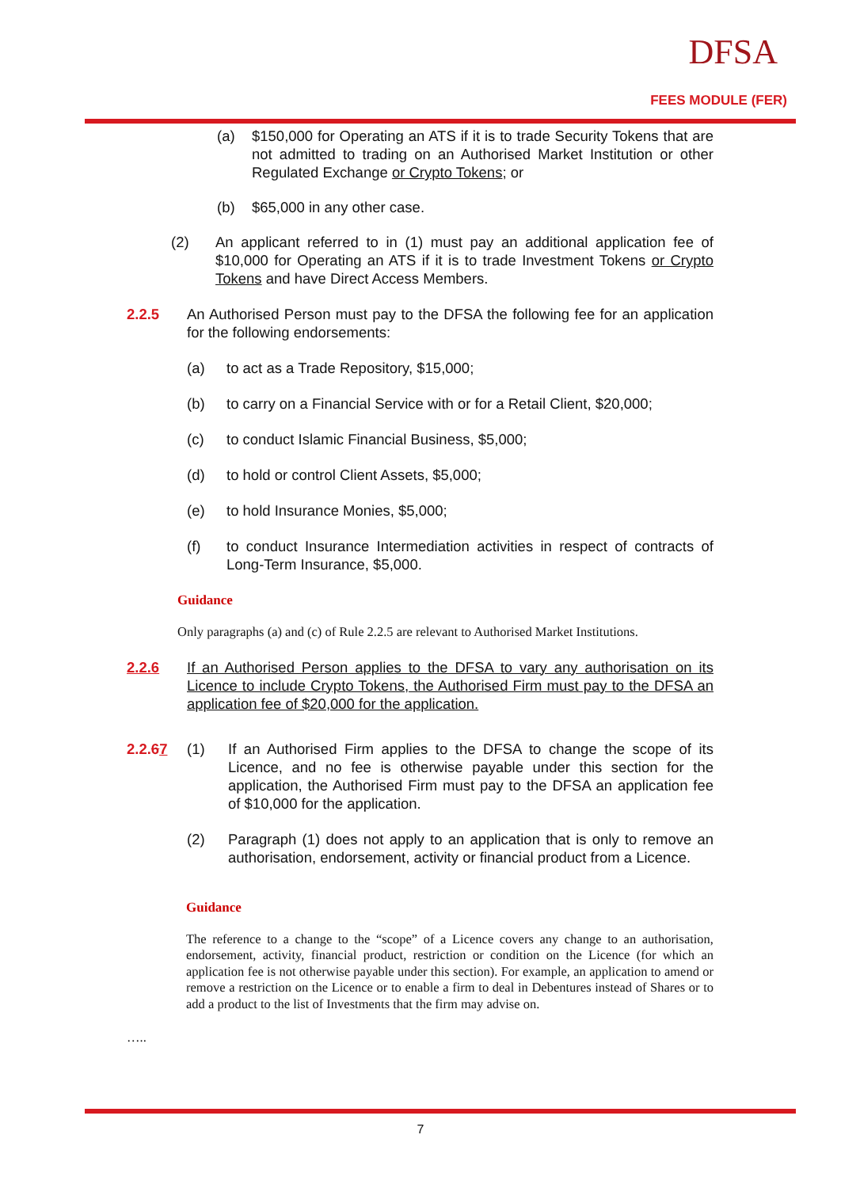DFSA
FEES MODULE (FER)
(a) $150,000 for Operating an ATS if it is to trade Security Tokens that are not admitted to trading on an Authorised Market Institution or other Regulated Exchange or Crypto Tokens; or
(b) $65,000 in any other case.
(2) An applicant referred to in (1) must pay an additional application fee of $10,000 for Operating an ATS if it is to trade Investment Tokens or Crypto Tokens and have Direct Access Members.
2.2.5 An Authorised Person must pay to the DFSA the following fee for an application for the following endorsements:
(a) to act as a Trade Repository, $15,000;
(b) to carry on a Financial Service with or for a Retail Client, $20,000;
(c) to conduct Islamic Financial Business, $5,000;
(d) to hold or control Client Assets, $5,000;
(e) to hold Insurance Monies, $5,000;
(f) to conduct Insurance Intermediation activities in respect of contracts of Long-Term Insurance, $5,000.
Guidance
Only paragraphs (a) and (c) of Rule 2.2.5 are relevant to Authorised Market Institutions.
2.2.6 If an Authorised Person applies to the DFSA to vary any authorisation on its Licence to include Crypto Tokens, the Authorised Firm must pay to the DFSA an application fee of $20,000 for the application.
2.2.67 (1) If an Authorised Firm applies to the DFSA to change the scope of its Licence, and no fee is otherwise payable under this section for the application, the Authorised Firm must pay to the DFSA an application fee of $10,000 for the application.
(2) Paragraph (1) does not apply to an application that is only to remove an authorisation, endorsement, activity or financial product from a Licence.
Guidance
The reference to a change to the “scope” of a Licence covers any change to an authorisation, endorsement, activity, financial product, restriction or condition on the Licence (for which an application fee is not otherwise payable under this section). For example, an application to amend or remove a restriction on the Licence or to enable a firm to deal in Debentures instead of Shares or to add a product to the list of Investments that the firm may advise on.
…..
7